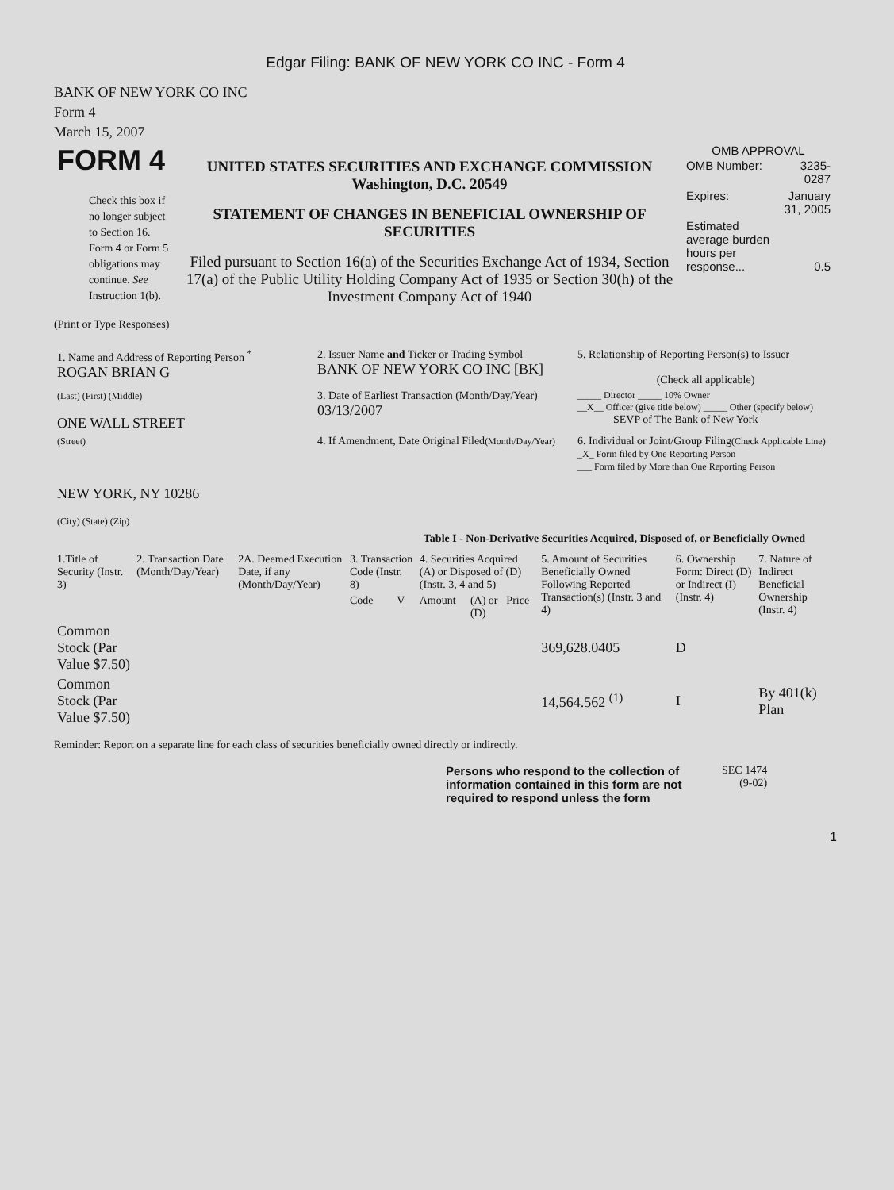Edgar Filing: BANK OF NEW YORK CO INC - Form 4
BANK OF NEW YORK CO INC
Form 4
March 15, 2007
| FORM 4 Check this box if no longer subject to Section 16. Form 4 or Form 5 obligations may continue. See Instruction 1(b). | UNITED STATES SECURITIES AND EXCHANGE COMMISSION Washington, D.C. 20549 STATEMENT OF CHANGES IN BENEFICIAL OWNERSHIP OF SECURITIES Filed pursuant to Section 16(a) of the Securities Exchange Act of 1934, Section 17(a) of the Public Utility Holding Company Act of 1935 or Section 30(h) of the Investment Company Act of 1940 | OMB APPROVAL / OMB Number: / 3235-0287 / / Expires: / January 31, 2005 / / Estimated average burden hours per response... / 0.5 / |
(Print or Type Responses)
| 1. Name and Address of Reporting Person <sup>*</sup> ROGAN BRIAN G | 2. Issuer Name and Ticker or Trading Symbol BANK OF NEW YORK CO INC [BK] | 5. Relationship of Reporting Person(s) to Issuer (Check all applicable) |
| (Last) (First) (Middle) ONE WALL STREET | 3. Date of Earliest Transaction (Month/Day/Year) 03/13/2007 | _____ Director _____ 10% Owner __X__ Officer (give title below) _____ Other (specify below) SEVP of The Bank of New York |
| (Street) NEW YORK, NY 10286 (City) (State) (Zip) | 4. If Amendment, Date Original Filed (Month/Day/Year) | 6. Individual or Joint/Group Filing (Check Applicable Line) _X_ Form filed by One Reporting Person ___ Form filed by More than One Reporting Person |
Table I - Non-Derivative Securities Acquired, Disposed of, or Beneficially Owned
| 1.Title of Security (Instr. 3) | 2. Transaction Date (Month/Day/Year) | 2A. Deemed Execution Date, if any (Month/Day/Year) | 3. Transaction Code (Instr. 8) | | 4. Securities Acquired (A) or Disposed of (D) (Instr. 3, 4 and 5) | | | 5. Amount of Securities Beneficially Owned Following Reported Transaction(s) (Instr. 3 and 4) | 6. Ownership Form: Direct (D) or Indirect (I) (Instr. 4) | 7. Nature of Indirect Beneficial Ownership (Instr. 4) |
| --- | --- | --- | --- | --- | --- | --- | --- | --- | --- | --- |
| | | | Code | V | Amount | (A) or (D) | Price | | | |
| Common Stock (Par Value $7.50) | | | | | | | | 369,628.0405 | D | |
| Common Stock (Par Value $7.50) | | | | | | | | 14,564.562 <sup>(1)</sup> | I | By 401(k) Plan |
Reminder: Report on a separate line for each class of securities beneficially owned directly or indirectly.
| Persons who respond to the collection of information contained in this form are not required to respond unless the form | SEC 1474 (9-02) |
1